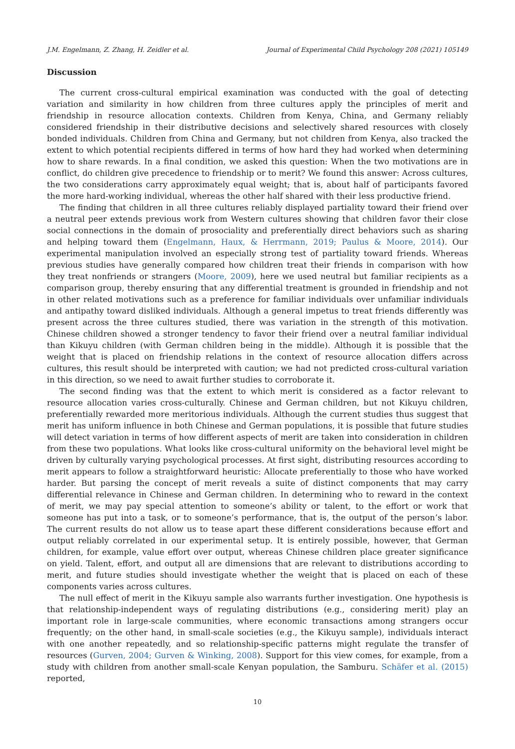J.M. Engelmann, Z. Zhang, H. Zeidler et al. Journal of Experimental Child Psychology 208 (2021) 105149
Discussion
The current cross-cultural empirical examination was conducted with the goal of detecting variation and similarity in how children from three cultures apply the principles of merit and friendship in resource allocation contexts. Children from Kenya, China, and Germany reliably considered friendship in their distributive decisions and selectively shared resources with closely bonded individuals. Children from China and Germany, but not children from Kenya, also tracked the extent to which potential recipients differed in terms of how hard they had worked when determining how to share rewards. In a final condition, we asked this question: When the two motivations are in conflict, do children give precedence to friendship or to merit? We found this answer: Across cultures, the two considerations carry approximately equal weight; that is, about half of participants favored the more hard-working individual, whereas the other half shared with their less productive friend.
The finding that children in all three cultures reliably displayed partiality toward their friend over a neutral peer extends previous work from Western cultures showing that children favor their close social connections in the domain of prosociality and preferentially direct behaviors such as sharing and helping toward them (Engelmann, Haux, & Herrmann, 2019; Paulus & Moore, 2014). Our experimental manipulation involved an especially strong test of partiality toward friends. Whereas previous studies have generally compared how children treat their friends in comparison with how they treat nonfriends or strangers (Moore, 2009), here we used neutral but familiar recipients as a comparison group, thereby ensuring that any differential treatment is grounded in friendship and not in other related motivations such as a preference for familiar individuals over unfamiliar individuals and antipathy toward disliked individuals. Although a general impetus to treat friends differently was present across the three cultures studied, there was variation in the strength of this motivation. Chinese children showed a stronger tendency to favor their friend over a neutral familiar individual than Kikuyu children (with German children being in the middle). Although it is possible that the weight that is placed on friendship relations in the context of resource allocation differs across cultures, this result should be interpreted with caution; we had not predicted cross-cultural variation in this direction, so we need to await further studies to corroborate it.
The second finding was that the extent to which merit is considered as a factor relevant to resource allocation varies cross-culturally. Chinese and German children, but not Kikuyu children, preferentially rewarded more meritorious individuals. Although the current studies thus suggest that merit has uniform influence in both Chinese and German populations, it is possible that future studies will detect variation in terms of how different aspects of merit are taken into consideration in children from these two populations. What looks like cross-cultural uniformity on the behavioral level might be driven by culturally varying psychological processes. At first sight, distributing resources according to merit appears to follow a straightforward heuristic: Allocate preferentially to those who have worked harder. But parsing the concept of merit reveals a suite of distinct components that may carry differential relevance in Chinese and German children. In determining who to reward in the context of merit, we may pay special attention to someone’s ability or talent, to the effort or work that someone has put into a task, or to someone’s performance, that is, the output of the person’s labor. The current results do not allow us to tease apart these different considerations because effort and output reliably correlated in our experimental setup. It is entirely possible, however, that German children, for example, value effort over output, whereas Chinese children place greater significance on yield. Talent, effort, and output all are dimensions that are relevant to distributions according to merit, and future studies should investigate whether the weight that is placed on each of these components varies across cultures.
The null effect of merit in the Kikuyu sample also warrants further investigation. One hypothesis is that relationship-independent ways of regulating distributions (e.g., considering merit) play an important role in large-scale communities, where economic transactions among strangers occur frequently; on the other hand, in small-scale societies (e.g., the Kikuyu sample), individuals interact with one another repeatedly, and so relationship-specific patterns might regulate the transfer of resources (Gurven, 2004; Gurven & Winking, 2008). Support for this view comes, for example, from a study with children from another small-scale Kenyan population, the Samburu. Schäfer et al. (2015) reported,
10